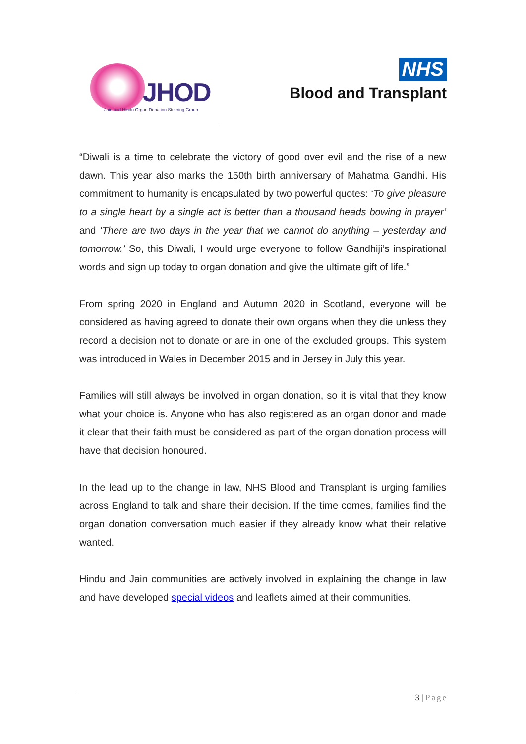JHOD
Jain and Hindu Organ Donation Steering Group
NHS
Blood and Transplant
“Diwali is a time to celebrate the victory of good over evil and the rise of a new dawn. This year also marks the 150th birth anniversary of Mahatma Gandhi. His commitment to humanity is encapsulated by two powerful quotes: ‘To give pleasure to a single heart by a single act is better than a thousand heads bowing in prayer’ and ‘There are two days in the year that we cannot do anything – yesterday and tomorrow.’ So, this Diwali, I would urge everyone to follow Gandhiji’s inspirational words and sign up today to organ donation and give the ultimate gift of life.”
From spring 2020 in England and Autumn 2020 in Scotland, everyone will be considered as having agreed to donate their own organs when they die unless they record a decision not to donate or are in one of the excluded groups. This system was introduced in Wales in December 2015 and in Jersey in July this year.
Families will still always be involved in organ donation, so it is vital that they know what your choice is. Anyone who has also registered as an organ donor and made it clear that their faith must be considered as part of the organ donation process will have that decision honoured.
In the lead up to the change in law, NHS Blood and Transplant is urging families across England to talk and share their decision. If the time comes, families find the organ donation conversation much easier if they already know what their relative wanted.
Hindu and Jain communities are actively involved in explaining the change in law and have developed special videos and leaflets aimed at their communities.
3 | Page